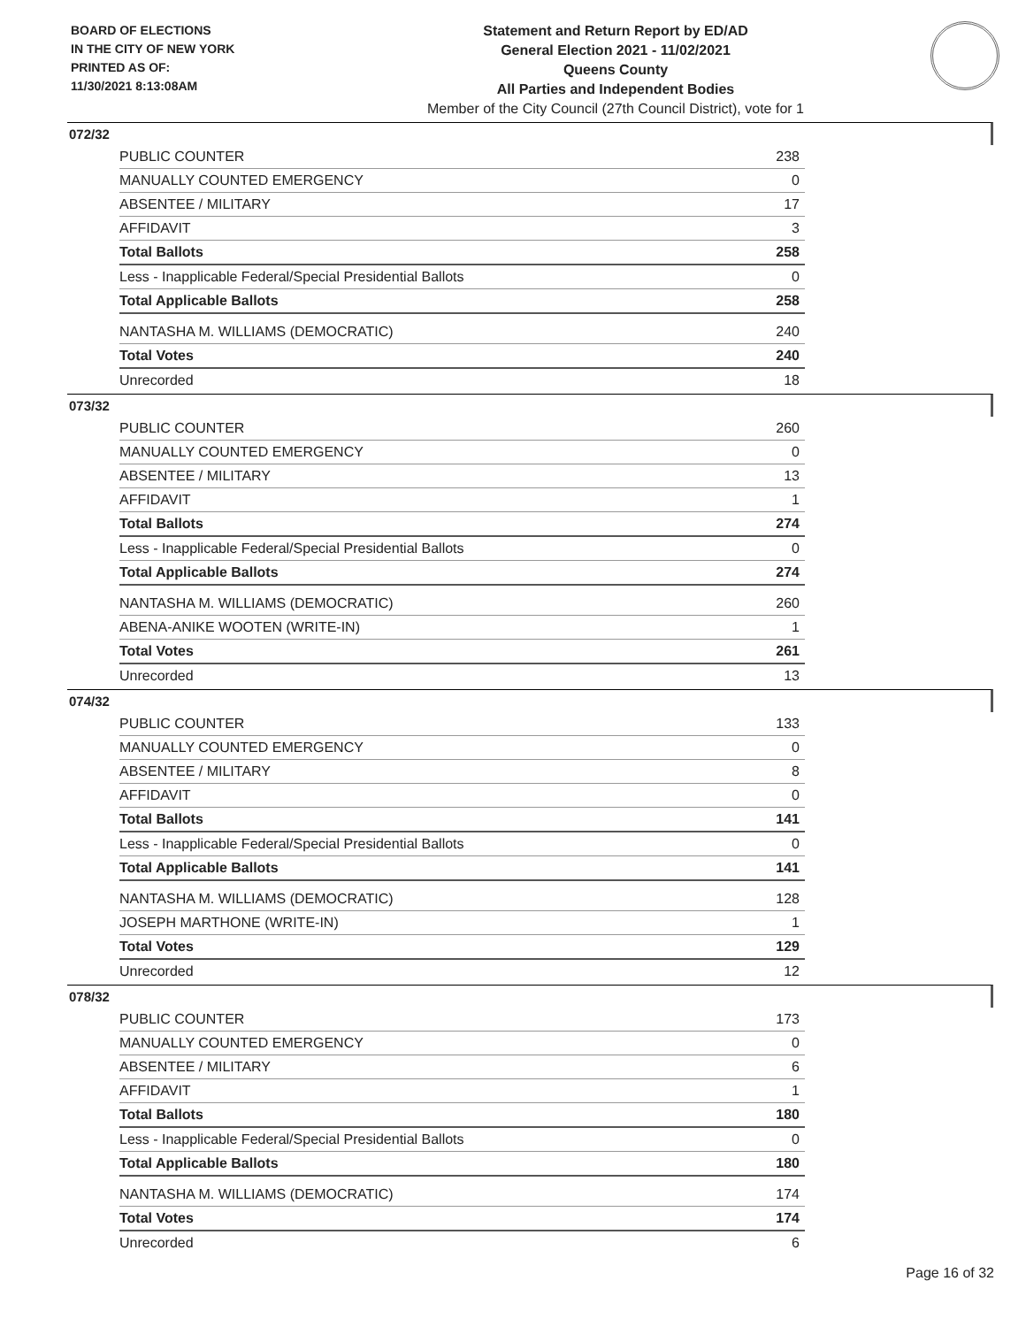BOARD OF ELECTIONS
IN THE CITY OF NEW YORK
PRINTED AS OF:
11/30/2021 8:13:08AM
Statement and Return Report by ED/AD
General Election 2021 - 11/02/2021
Queens County
All Parties and Independent Bodies
Member of the City Council (27th Council District), vote for 1
072/32
| PUBLIC COUNTER | 238 |
| MANUALLY COUNTED EMERGENCY | 0 |
| ABSENTEE / MILITARY | 17 |
| AFFIDAVIT | 3 |
| Total Ballots | 258 |
| Less - Inapplicable Federal/Special Presidential Ballots | 0 |
| Total Applicable Ballots | 258 |
| NANTASHA M. WILLIAMS (DEMOCRATIC) | 240 |
| Total Votes | 240 |
| Unrecorded | 18 |
073/32
| PUBLIC COUNTER | 260 |
| MANUALLY COUNTED EMERGENCY | 0 |
| ABSENTEE / MILITARY | 13 |
| AFFIDAVIT | 1 |
| Total Ballots | 274 |
| Less - Inapplicable Federal/Special Presidential Ballots | 0 |
| Total Applicable Ballots | 274 |
| NANTASHA M. WILLIAMS (DEMOCRATIC) | 260 |
| ABENA-ANIKE WOOTEN (WRITE-IN) | 1 |
| Total Votes | 261 |
| Unrecorded | 13 |
074/32
| PUBLIC COUNTER | 133 |
| MANUALLY COUNTED EMERGENCY | 0 |
| ABSENTEE / MILITARY | 8 |
| AFFIDAVIT | 0 |
| Total Ballots | 141 |
| Less - Inapplicable Federal/Special Presidential Ballots | 0 |
| Total Applicable Ballots | 141 |
| NANTASHA M. WILLIAMS (DEMOCRATIC) | 128 |
| JOSEPH MARTHONE (WRITE-IN) | 1 |
| Total Votes | 129 |
| Unrecorded | 12 |
078/32
| PUBLIC COUNTER | 173 |
| MANUALLY COUNTED EMERGENCY | 0 |
| ABSENTEE / MILITARY | 6 |
| AFFIDAVIT | 1 |
| Total Ballots | 180 |
| Less - Inapplicable Federal/Special Presidential Ballots | 0 |
| Total Applicable Ballots | 180 |
| NANTASHA M. WILLIAMS (DEMOCRATIC) | 174 |
| Total Votes | 174 |
| Unrecorded | 6 |
Page 16 of 32